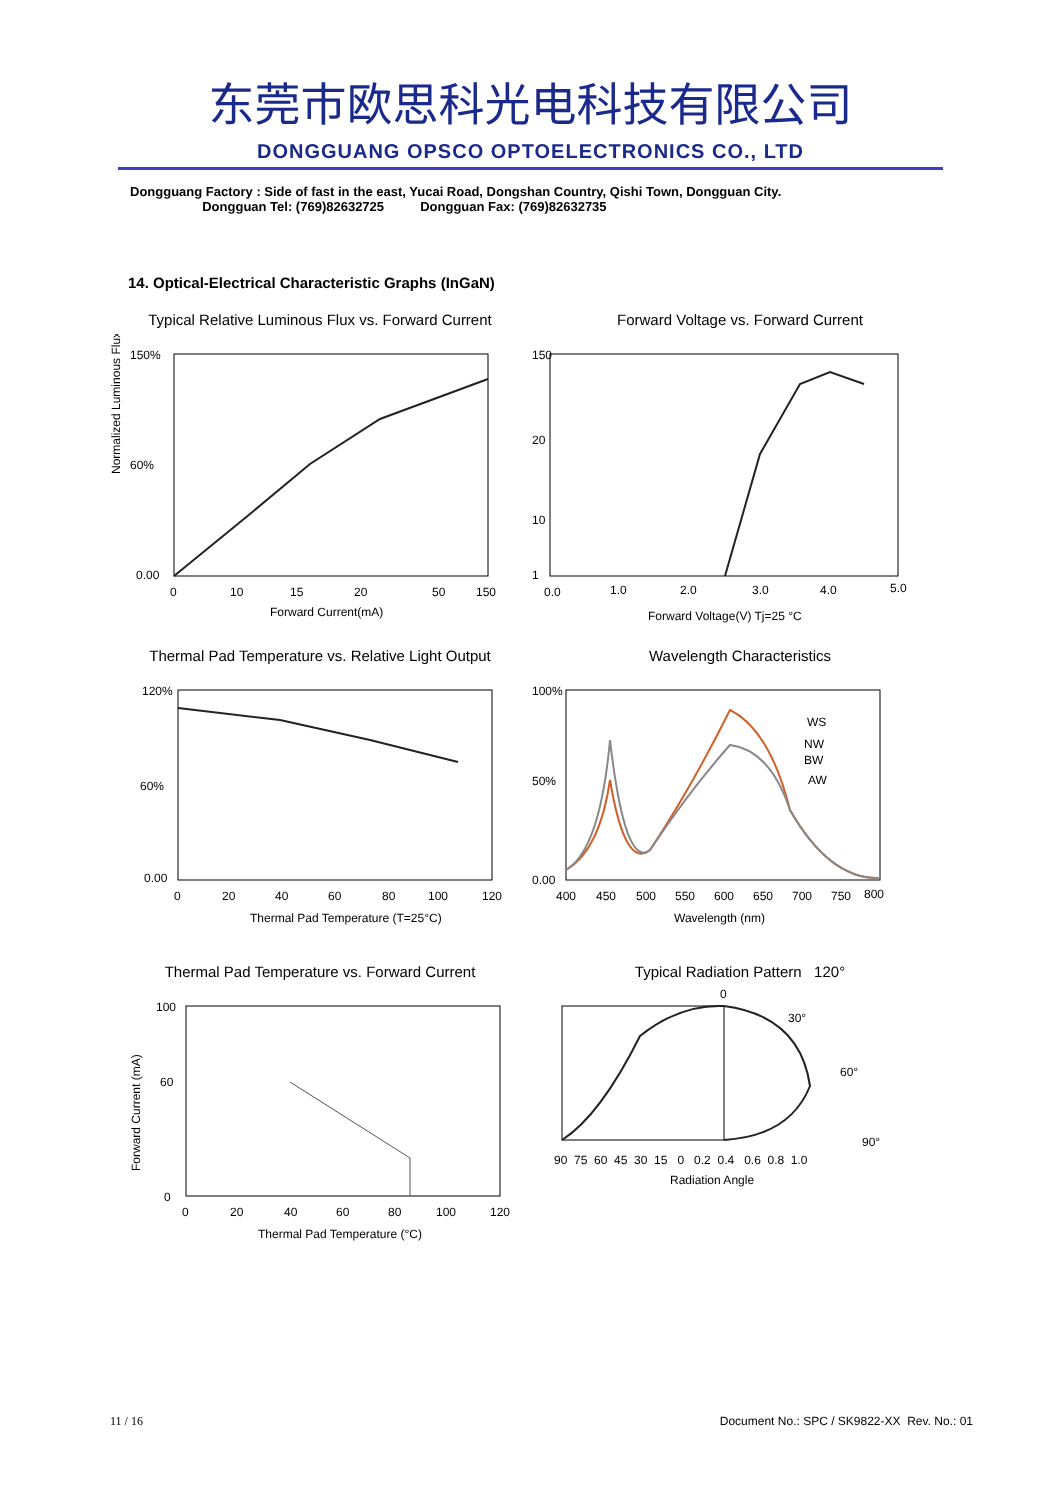东莞市欧思科光电科技有限公司
DONGGUANG OPSCO OPTOELECTRONICS CO., LTD
Dongguang Factory : Side of fast in the east, Yucai Road, Dongshan Country, Qishi Town, Dongguan City.
Dongguan Tel: (769)82632725 Dongguan Fax: (769)82632735
14. Optical-Electrical Characteristic Graphs (InGaN)
Typical Relative Luminous Flux vs. Forward Current
150%
60%
0.00
0
10
15
20
50
150
Forward Current(mA)
Normalized Luminous Flux
Forward Voltage vs. Forward Current
150
20
10
1
0.0
1.0
2.0
3.0
4.0
5.0
Forward Voltage(V) Tj=25 °C
Thermal Pad Temperature vs. Relative Light Output
120%
60%
0.00
0
20
40
60
80
100
120
Thermal Pad Temperature (T=25°C)
Wavelength Characteristics
100%
50%
0.00
WS
NW
BW
AW
400
450
500
550
600
650
700
750
800
Wavelength (nm)
Thermal Pad Temperature vs. Forward Current
100
60
0
0
20
40
60
80
100
120
Thermal Pad Temperature (°C)
Forward Current (mA)
Typical Radiation Pattern 120°
0
30°
60°
90°
90 75 60 45 30 15 0 0.2 0.4 0.6 0.8 1.0
Radiation Angle
11 / 16 Document No.: SPC / SK9822-XX Rev. No.: 01